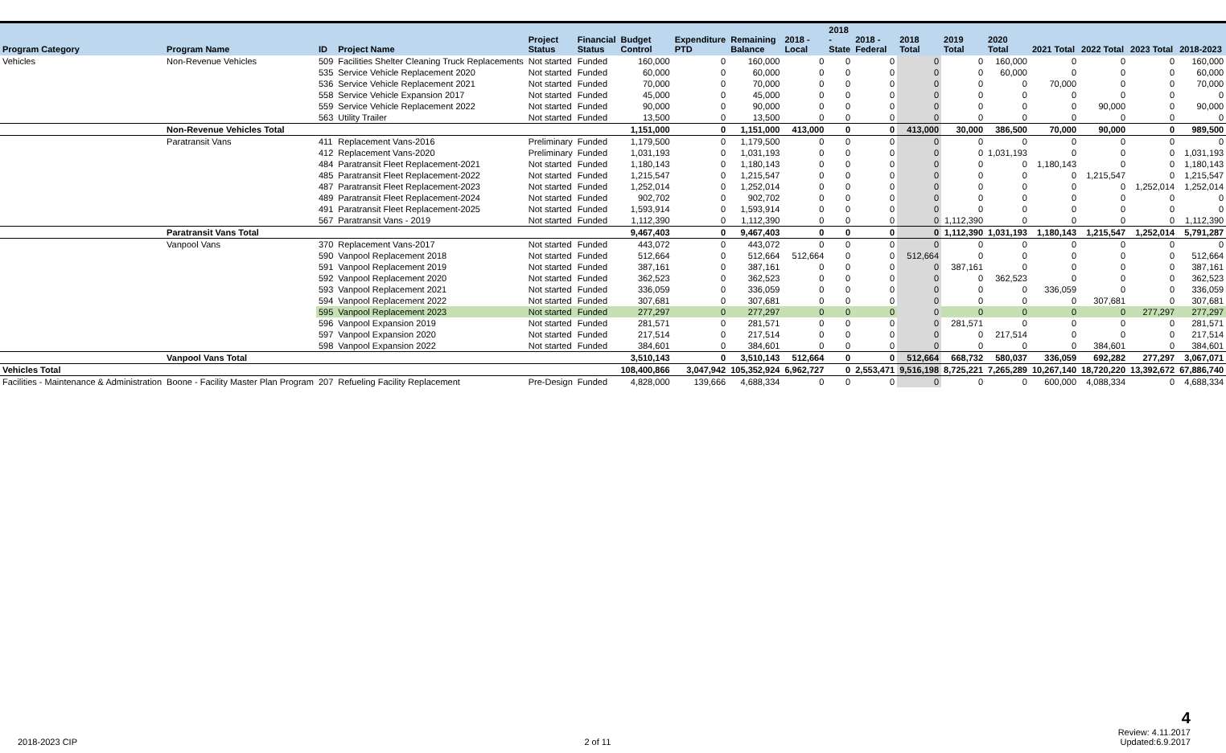| Program Category | Program Name | ID | Project Name | Project Status | Financial Status | Budget Control | Expenditure PTD | Remaining Balance | 2018 - Local | 2018 - State | 2018 - Federal | 2018 Total | 2019 Total | 2020 Total | 2021 Total | 2022 Total | 2023 Total | 2018-2023 |
| --- | --- | --- | --- | --- | --- | --- | --- | --- | --- | --- | --- | --- | --- | --- | --- | --- | --- | --- |
| Vehicles | Non-Revenue Vehicles | 509 | Facilities Shelter Cleaning Truck Replacements | Not started | Funded | 160,000 | 0 | 160,000 | 0 | 0 | 0 | 0 | 0 | 160,000 | 0 | 0 | 0 | 160,000 |
| | | 535 | Service Vehicle Replacement 2020 | Not started | Funded | 60,000 | 0 | 60,000 | 0 | 0 | 0 | 0 | 0 | 60,000 | 0 | 0 | 0 | 60,000 |
| | | 536 | Service Vehicle Replacement 2021 | Not started | Funded | 70,000 | 0 | 70,000 | 0 | 0 | 0 | 0 | 0 | 0 | 70,000 | 0 | 0 | 70,000 |
| | | 558 | Service Vehicle Expansion 2017 | Not started | Funded | 45,000 | 0 | 45,000 | 0 | 0 | 0 | 0 | 0 | 0 | 0 | 0 | 0 | 0 |
| | | 559 | Service Vehicle Replacement 2022 | Not started | Funded | 90,000 | 0 | 90,000 | 0 | 0 | 0 | 0 | 0 | 0 | 0 | 90,000 | 0 | 90,000 |
| | | 563 | Utility Trailer | Not started | Funded | 13,500 | 0 | 13,500 | 0 | 0 | 0 | 0 | 0 | 0 | 0 | 0 | 0 | 0 |
| | Non-Revenue Vehicles Total | | | | | 1,151,000 | 0 | 1,151,000 | 413,000 | 0 | 0 | 413,000 | 30,000 | 386,500 | 70,000 | 90,000 | 0 | 989,500 |
| | Paratransit Vans | 411 | Replacement Vans-2016 | Preliminary | Funded | 1,179,500 | 0 | 1,179,500 | 0 | 0 | 0 | 0 | 0 | 0 | 0 | 0 | 0 | 0 |
| | | 412 | Replacement Vans-2020 | Preliminary | Funded | 1,031,193 | 0 | 1,031,193 | 0 | 0 | 0 | 0 | 0 | 1,031,193 | 0 | 0 | 0 | 1,031,193 |
| | | 484 | Paratransit Fleet Replacement-2021 | Not started | Funded | 1,180,143 | 0 | 1,180,143 | 0 | 0 | 0 | 0 | 0 | 0 | 1,180,143 | 0 | 0 | 1,180,143 |
| | | 485 | Paratransit Fleet Replacement-2022 | Not started | Funded | 1,215,547 | 0 | 1,215,547 | 0 | 0 | 0 | 0 | 0 | 0 | 0 | 1,215,547 | 0 | 1,215,547 |
| | | 487 | Paratransit Fleet Replacement-2023 | Not started | Funded | 1,252,014 | 0 | 1,252,014 | 0 | 0 | 0 | 0 | 0 | 0 | 0 | 0 | 1,252,014 | 1,252,014 |
| | | 489 | Paratransit Fleet Replacement-2024 | Not started | Funded | 902,702 | 0 | 902,702 | 0 | 0 | 0 | 0 | 0 | 0 | 0 | 0 | 0 | 0 |
| | | 491 | Paratransit Fleet Replacement-2025 | Not started | Funded | 1,593,914 | 0 | 1,593,914 | 0 | 0 | 0 | 0 | 0 | 0 | 0 | 0 | 0 | 0 |
| | | 567 | Paratransit Vans - 2019 | Not started | Funded | 1,112,390 | 0 | 1,112,390 | 0 | 0 | 0 | 0 | 1,112,390 | 0 | 0 | 0 | 0 | 1,112,390 |
| | Paratransit Vans Total | | | | | 9,467,403 | 0 | 9,467,403 | 0 | 0 | 0 | 0 | 1,112,390 | 1,031,193 | 1,180,143 | 1,215,547 | 1,252,014 | 5,791,287 |
| | Vanpool Vans | 370 | Replacement Vans-2017 | Not started | Funded | 443,072 | 0 | 443,072 | 0 | 0 | 0 | 0 | 0 | 0 | 0 | 0 | 0 | 0 |
| | | 590 | Vanpool Replacement 2018 | Not started | Funded | 512,664 | 0 | 512,664 | 512,664 | 0 | 0 | 512,664 | 0 | 0 | 0 | 0 | 0 | 512,664 |
| | | 591 | Vanpool Replacement 2019 | Not started | Funded | 387,161 | 0 | 387,161 | 0 | 0 | 0 | 0 | 387,161 | 0 | 0 | 0 | 0 | 387,161 |
| | | 592 | Vanpool Replacement 2020 | Not started | Funded | 362,523 | 0 | 362,523 | 0 | 0 | 0 | 0 | 0 | 362,523 | 0 | 0 | 0 | 362,523 |
| | | 593 | Vanpool Replacement 2021 | Not started | Funded | 336,059 | 0 | 336,059 | 0 | 0 | 0 | 0 | 0 | 0 | 336,059 | 0 | 0 | 336,059 |
| | | 594 | Vanpool Replacement 2022 | Not started | Funded | 307,681 | 0 | 307,681 | 0 | 0 | 0 | 0 | 0 | 0 | 0 | 307,681 | 0 | 307,681 |
| | | 595 | Vanpool Replacement 2023 | Not started | Funded | 277,297 | 0 | 277,297 | 0 | 0 | 0 | 0 | 0 | 0 | 0 | 0 | 277,297 | 277,297 |
| | | 596 | Vanpool Expansion 2019 | Not started | Funded | 281,571 | 0 | 281,571 | 0 | 0 | 0 | 0 | 281,571 | 0 | 0 | 0 | 0 | 281,571 |
| | | 597 | Vanpool Expansion 2020 | Not started | Funded | 217,514 | 0 | 217,514 | 0 | 0 | 0 | 0 | 0 | 217,514 | 0 | 0 | 0 | 217,514 |
| | | 598 | Vanpool Expansion 2022 | Not started | Funded | 384,601 | 0 | 384,601 | 0 | 0 | 0 | 0 | 0 | 0 | 0 | 384,601 | 0 | 384,601 |
| | Vanpool Vans Total | | | | | 3,510,143 | 0 | 3,510,143 | 512,664 | 0 | 0 | 512,664 | 668,732 | 580,037 | 336,059 | 692,282 | 277,297 | 3,067,071 |
| Vehicles Total | | | | | | 108,400,866 | 3,047,942 | 105,352,924 | 6,962,727 | 0 | 2,553,471 | 9,516,198 | 8,725,221 | 7,265,289 | 10,267,140 | 18,720,220 | 13,392,672 | 67,886,740 |
| Facilities - Maintenance & Administration | Boone - Facility Master Plan Program | 207 | Refueling Facility Replacement | Pre-Design | Funded | 4,828,000 | 139,666 | 4,688,334 | 0 | 0 | 0 | 0 | 0 | 0 | 600,000 | 4,088,334 | 0 | 4,688,334 |
2018-2023 CIP 2 of 11 4
Review: 4.11.2017
Updated:6.9.2017